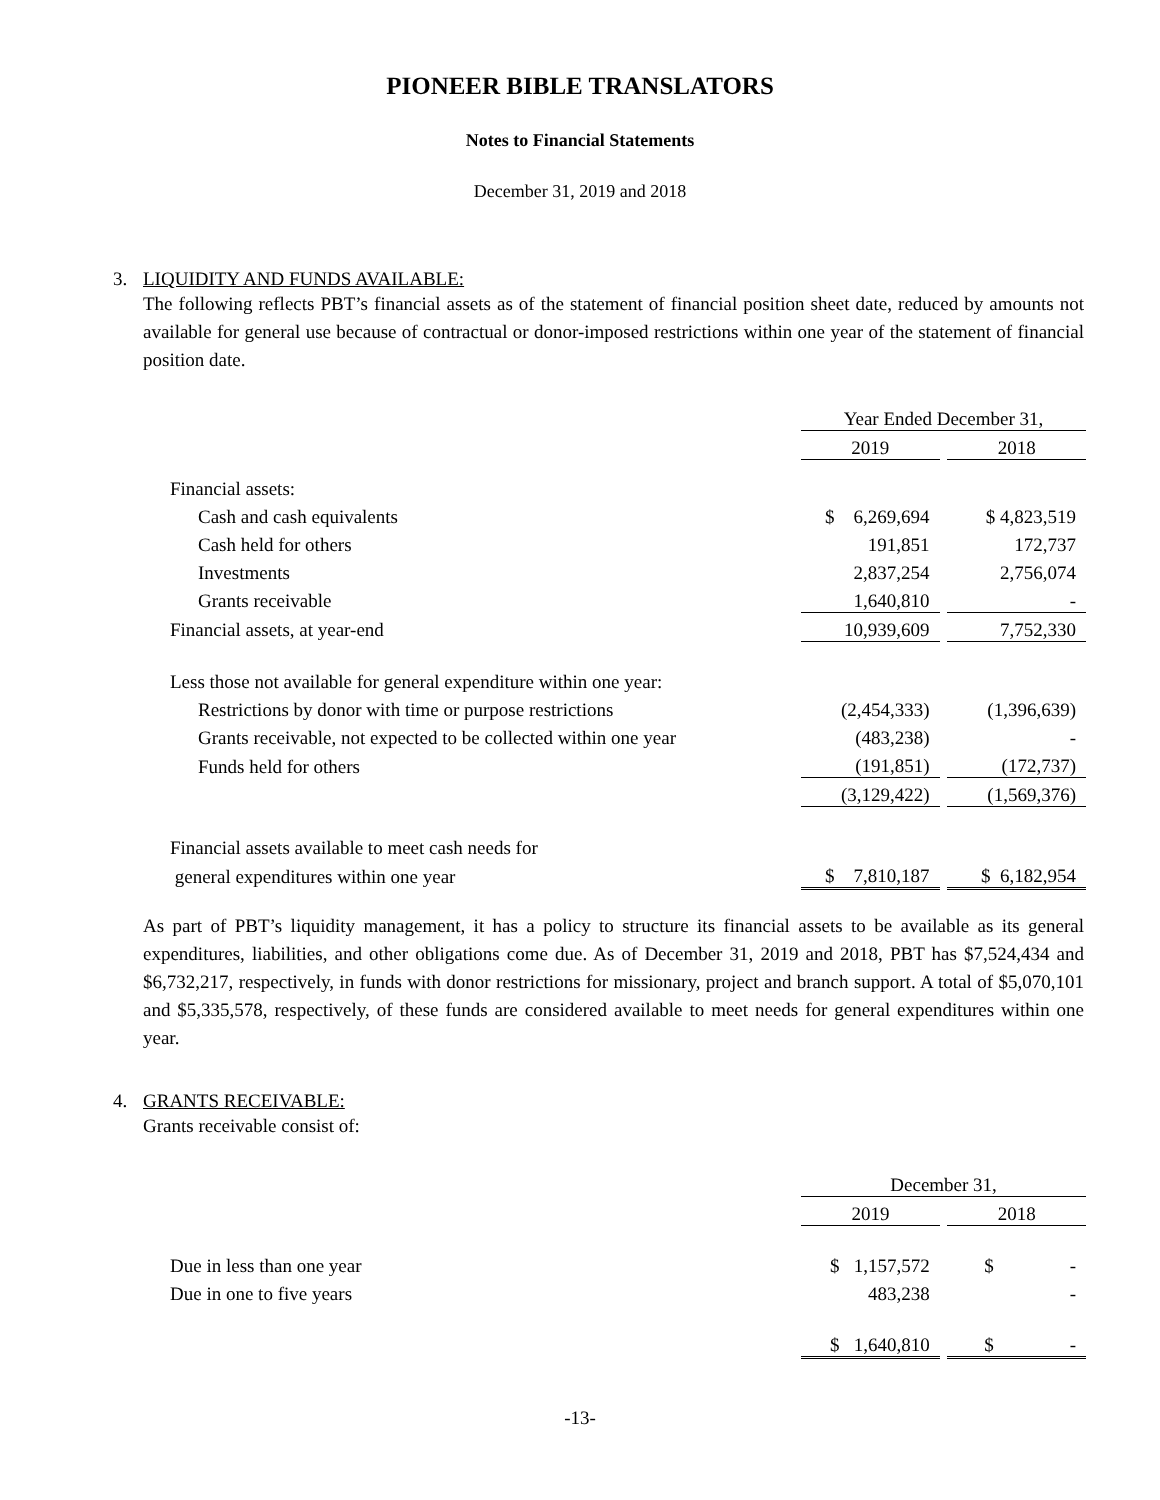PIONEER BIBLE TRANSLATORS
Notes to Financial Statements
December 31, 2019 and 2018
3. LIQUIDITY AND FUNDS AVAILABLE:
The following reflects PBT’s financial assets as of the statement of financial position sheet date, reduced by amounts not available for general use because of contractual or donor-imposed restrictions within one year of the statement of financial position date.
| | Year Ended December 31, | | |
| | 2019 | | 2018 |
| Financial assets: | | | |
| Cash and cash equivalents | $ 6,269,694 | | $ 4,823,519 |
| Cash held for others | 191,851 | | 172,737 |
| Investments | 2,837,254 | | 2,756,074 |
| Grants receivable | 1,640,810 | | - |
| Financial assets, at year-end | 10,939,609 | | 7,752,330 |
| Less those not available for general expenditure within one year: | | | |
| Restrictions by donor with time or purpose restrictions | (2,454,333) | | (1,396,639) |
| Grants receivable, not expected to be collected within one year | (483,238) | | - |
| Funds held for others | (191,851) | | (172,737) |
| | (3,129,422) | | (1,569,376) |
| Financial assets available to meet cash needs for | | | |
| general expenditures within one year | $ 7,810,187 | | $ 6,182,954 |
As part of PBT’s liquidity management, it has a policy to structure its financial assets to be available as its general expenditures, liabilities, and other obligations come due. As of December 31, 2019 and 2018, PBT has $7,524,434 and $6,732,217, respectively, in funds with donor restrictions for missionary, project and branch support. A total of $5,070,101 and $5,335,578, respectively, of these funds are considered available to meet needs for general expenditures within one year.
4. GRANTS RECEIVABLE:
Grants receivable consist of:
| | December 31, | | |
| | 2019 | | 2018 |
| Due in less than one year | $ 1,157,572 | | $ - |
| Due in one to five years | 483,238 | | - |
| | $ 1,640,810 | | $ - |
-13-